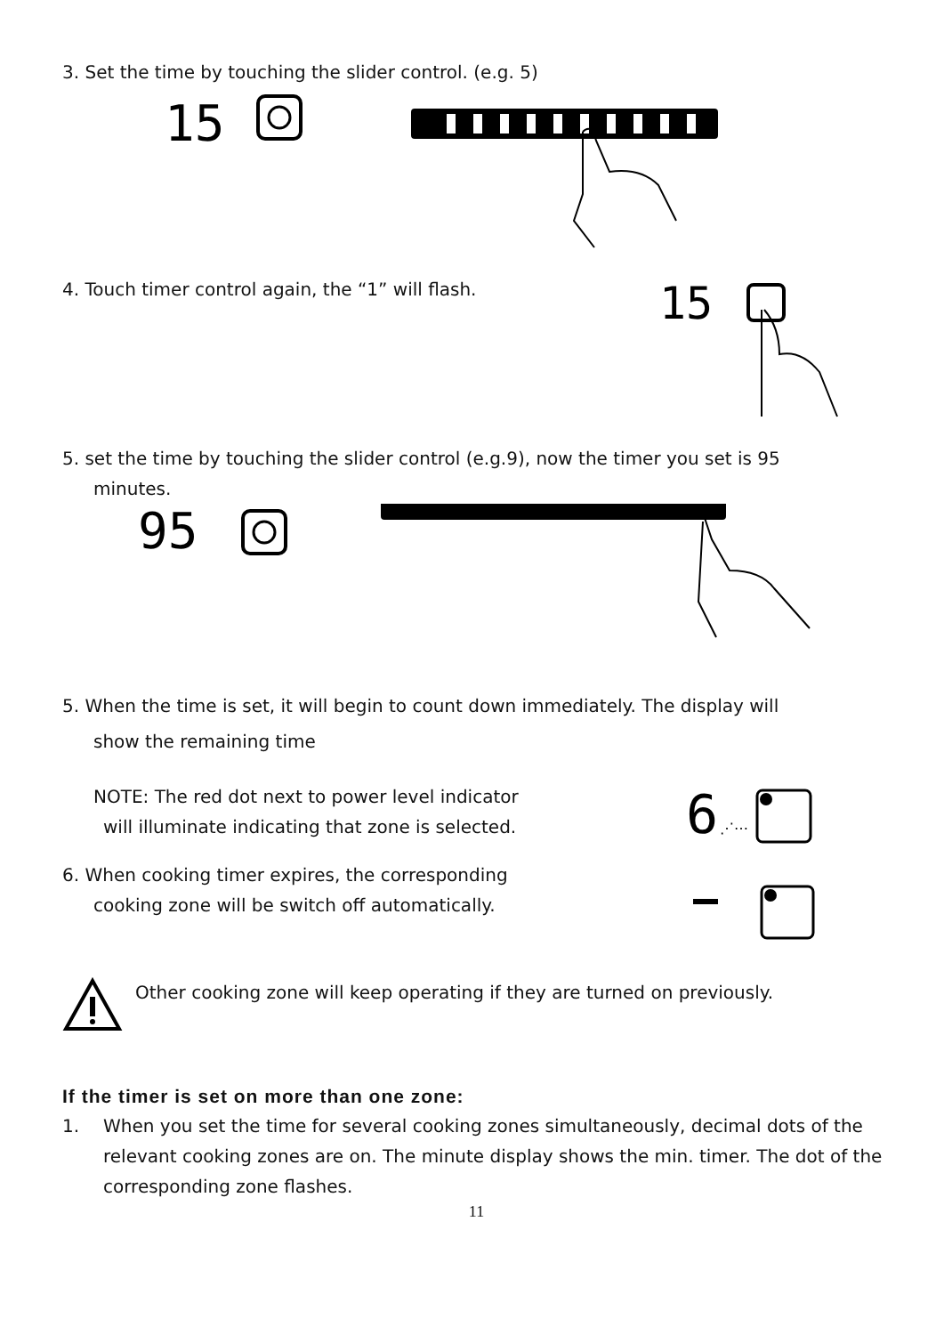3. Set the time by touching the slider control. (e.g. 5)
15
4. Touch timer control again, the “1” will flash.
15
5. set the time by touching the slider control (e.g.9), now the timer you set is 95
minutes.
95
5. When the time is set, it will begin to count down immediately. The display will
show the remaining time
NOTE: The red dot next to power level indicator
will illuminate indicating that zone is selected.
6. When cooking timer expires, the corresponding
cooking zone will be switch off automatically.
6
⋰⋯
Other cooking zone will keep operating if they are turned on previously.
If the timer is set on more than one zone:
1. When you set the time for several cooking zones simultaneously, decimal dots of the relevant cooking zones are on. The minute display shows the min. timer. The dot of the corresponding zone flashes.
11